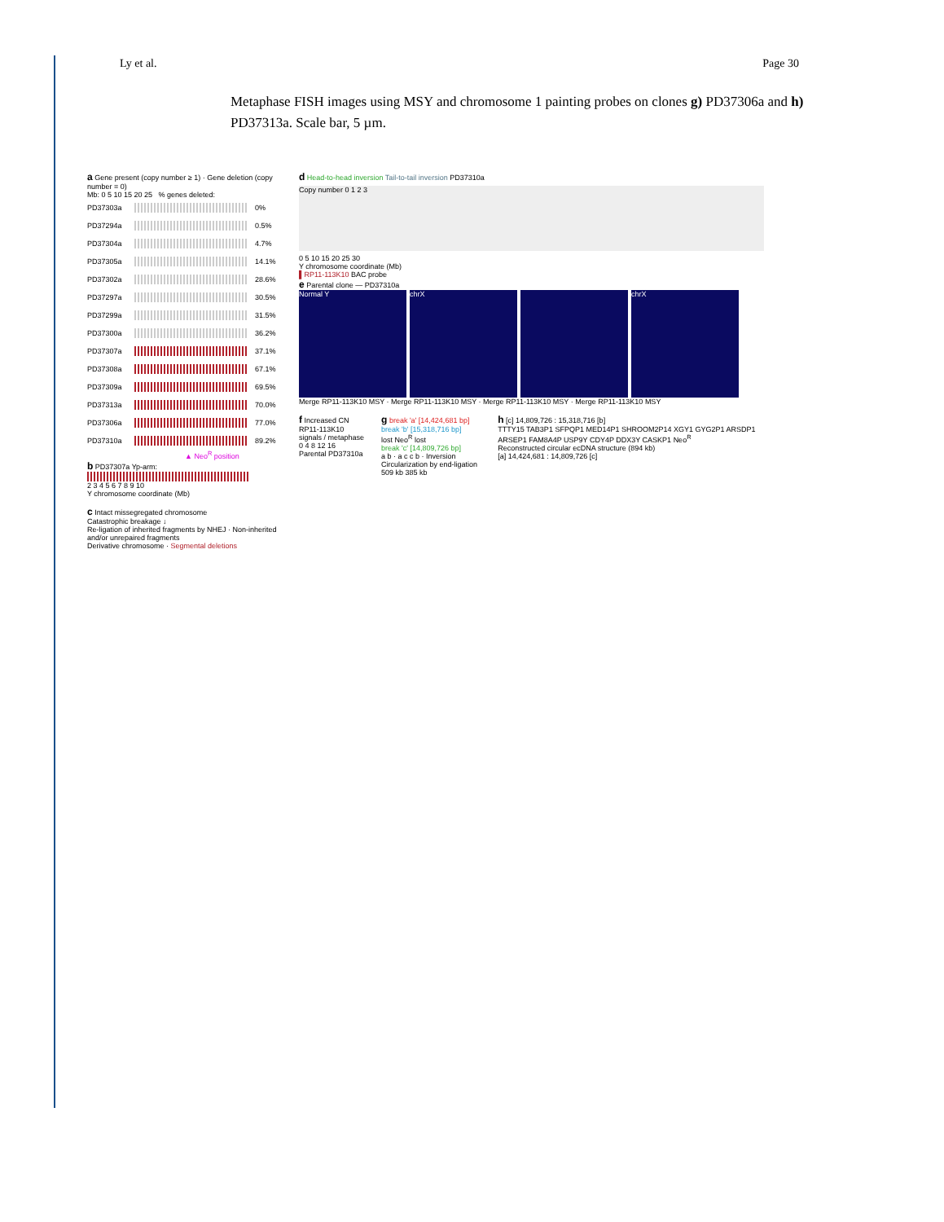Ly et al. Page 30
Metaphase FISH images using MSY and chromosome 1 painting probes on clones g) PD37306a and h) PD37313a. Scale bar, 5 µm.
a Gene present (copy number ≥ 1) · Gene deletion (copy number = 0)
Mb: 0 5 10 15 20 25 % genes deleted:
PD37303a 0%
PD37294a 0.5%
PD37304a 4.7%
PD37305a 14.1%
PD37302a 28.6%
PD37297a 30.5%
PD37299a 31.5%
PD37300a 36.2%
PD37307a 37.1%
PD37308a 67.1%
PD37309a 69.5%
PD37313a 70.0%
PD37306a 77.0%
PD37310a 89.2%
▲ Neo<sup>R</sup> position
b PD37307a Yp-arm:
2 3 4 5 6 7 8 9 10
Y chromosome coordinate (Mb)
c Intact missegregated chromosome
Catastrophic breakage ↓
Re-ligation of inherited fragments by NHEJ · Non-inherited and/or unrepaired fragments
Derivative chromosome · Segmental deletions
d Head-to-head inversion Tail-to-tail inversion PD37310a
Copy number 0 1 2 3
0 5 10 15 20 25 30
Y chromosome coordinate (Mb)
▌RP11-113K10 BAC probe
e Parental clone — PD37310a
Normal Y chrX chrX
Merge RP11-113K10 MSY · Merge RP11-113K10 MSY · Merge RP11-113K10 MSY · Merge RP11-113K10 MSY
f Increased CN
RP11-113K10 signals / metaphase
0 4 8 12 16
Parental PD37310a
g break 'a' [14,424,681 bp] break 'b' [15,318,716 bp]
lost Neo<sup>R</sup> lost
break 'c' [14,809,726 bp]
a b · a c c b · Inversion
Circularization by end-ligation 509 kb 385 kb
h [c] 14,809,726 : 15,318,716 [b]
TTTY15 TAB3P1 SFPQP1 MED14P1 SHROOM2P14 XGY1 GYG2P1 ARSDP1 ARSEP1 FAM8A4P USP9Y CDY4P DDX3Y CASKP1 Neo<sup>R</sup>
Reconstructed circular ecDNA structure (894 kb)
[a] 14,424,681 : 14,809,726 [c]